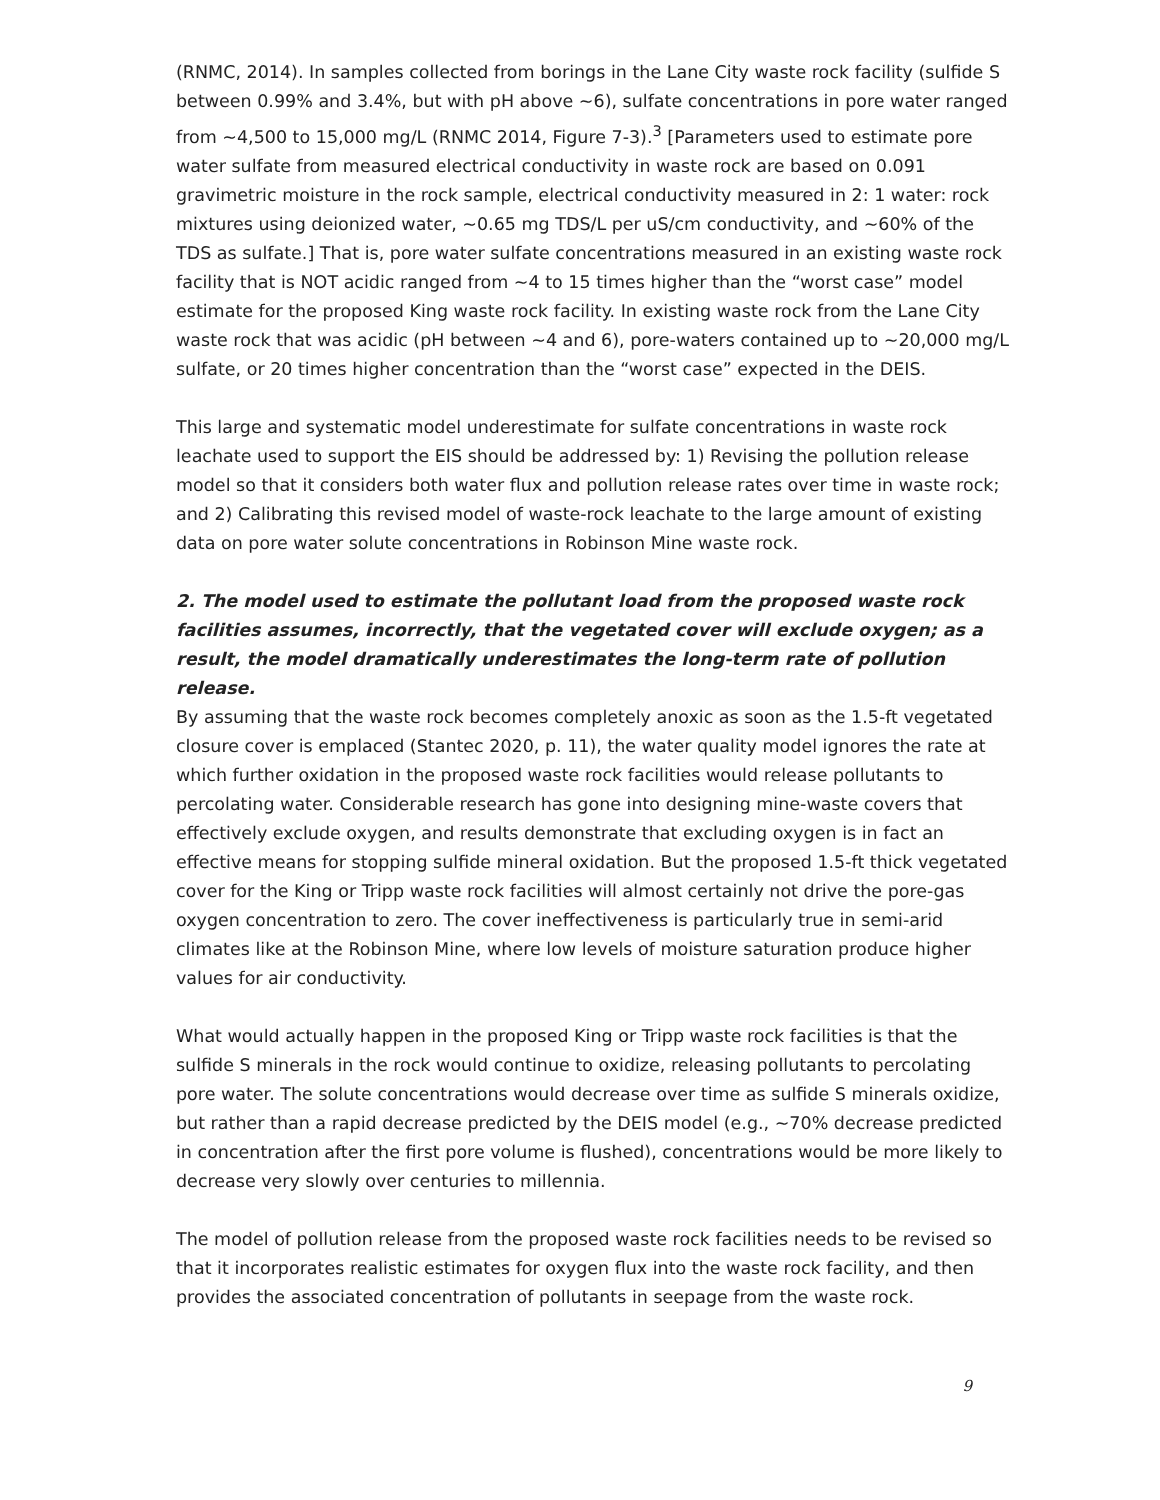(RNMC, 2014). In samples collected from borings in the Lane City waste rock facility (sulfide S between 0.99% and 3.4%, but with pH above ~6), sulfate concentrations in pore water ranged from ~4,500 to 15,000 mg/L (RNMC 2014, Figure 7-3).<sup>3</sup> [Parameters used to estimate pore water sulfate from measured electrical conductivity in waste rock are based on 0.091 gravimetric moisture in the rock sample, electrical conductivity measured in 2: 1 water: rock mixtures using deionized water, ~0.65 mg TDS/L per uS/cm conductivity, and ~60% of the TDS as sulfate.] That is, pore water sulfate concentrations measured in an existing waste rock facility that is NOT acidic ranged from ~4 to 15 times higher than the “worst case” model estimate for the proposed King waste rock facility. In existing waste rock from the Lane City waste rock that was acidic (pH between ~4 and 6), pore-waters contained up to ~20,000 mg/L sulfate, or 20 times higher concentration than the “worst case” expected in the DEIS.
This large and systematic model underestimate for sulfate concentrations in waste rock leachate used to support the EIS should be addressed by: 1) Revising the pollution release model so that it considers both water flux and pollution release rates over time in waste rock; and 2) Calibrating this revised model of waste-rock leachate to the large amount of existing data on pore water solute concentrations in Robinson Mine waste rock.
2. The model used to estimate the pollutant load from the proposed waste rock facilities assumes, incorrectly, that the vegetated cover will exclude oxygen; as a result, the model dramatically underestimates the long-term rate of pollution release.
By assuming that the waste rock becomes completely anoxic as soon as the 1.5-ft vegetated closure cover is emplaced (Stantec 2020, p. 11), the water quality model ignores the rate at which further oxidation in the proposed waste rock facilities would release pollutants to percolating water. Considerable research has gone into designing mine-waste covers that effectively exclude oxygen, and results demonstrate that excluding oxygen is in fact an effective means for stopping sulfide mineral oxidation. But the proposed 1.5-ft thick vegetated cover for the King or Tripp waste rock facilities will almost certainly not drive the pore-gas oxygen concentration to zero. The cover ineffectiveness is particularly true in semi-arid climates like at the Robinson Mine, where low levels of moisture saturation produce higher values for air conductivity.
What would actually happen in the proposed King or Tripp waste rock facilities is that the sulfide S minerals in the rock would continue to oxidize, releasing pollutants to percolating pore water. The solute concentrations would decrease over time as sulfide S minerals oxidize, but rather than a rapid decrease predicted by the DEIS model (e.g., ~70% decrease predicted in concentration after the first pore volume is flushed), concentrations would be more likely to decrease very slowly over centuries to millennia.
The model of pollution release from the proposed waste rock facilities needs to be revised so that it incorporates realistic estimates for oxygen flux into the waste rock facility, and then provides the associated concentration of pollutants in seepage from the waste rock.
9